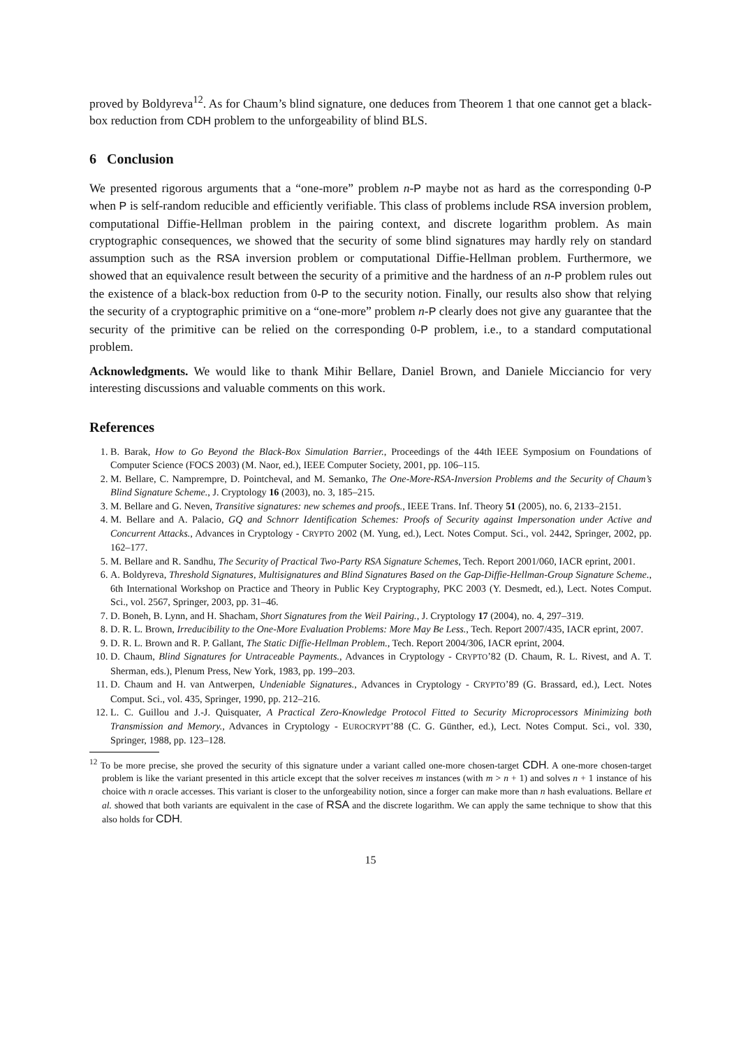proved by Boldyreva<sup>12</sup>. As for Chaum’s blind signature, one deduces from Theorem 1 that one cannot get a black-box reduction from CDH problem to the unforgeability of blind BLS.
6 Conclusion
We presented rigorous arguments that a “one-more” problem n-P maybe not as hard as the corresponding 0-P when P is self-random reducible and efficiently verifiable. This class of problems include RSA inversion problem, computational Diffie-Hellman problem in the pairing context, and discrete logarithm problem. As main cryptographic consequences, we showed that the security of some blind signatures may hardly rely on standard assumption such as the RSA inversion problem or computational Diffie-Hellman problem. Furthermore, we showed that an equivalence result between the security of a primitive and the hardness of an n-P problem rules out the existence of a black-box reduction from 0-P to the security notion. Finally, our results also show that relying the security of a cryptographic primitive on a “one-more” problem n-P clearly does not give any guarantee that the security of the primitive can be relied on the corresponding 0-P problem, i.e., to a standard computational problem.
Acknowledgments. We would like to thank Mihir Bellare, Daniel Brown, and Daniele Micciancio for very interesting discussions and valuable comments on this work.
References
1. B. Barak, How to Go Beyond the Black-Box Simulation Barrier., Proceedings of the 44th IEEE Symposium on Foundations of Computer Science (FOCS 2003) (M. Naor, ed.), IEEE Computer Society, 2001, pp. 106–115.
2. M. Bellare, C. Namprempre, D. Pointcheval, and M. Semanko, The One-More-RSA-Inversion Problems and the Security of Chaum’s Blind Signature Scheme., J. Cryptology 16 (2003), no. 3, 185–215.
3. M. Bellare and G. Neven, Transitive signatures: new schemes and proofs., IEEE Trans. Inf. Theory 51 (2005), no. 6, 2133–2151.
4. M. Bellare and A. Palacio, GQ and Schnorr Identification Schemes: Proofs of Security against Impersonation under Active and Concurrent Attacks., Advances in Cryptology - CRYPTO 2002 (M. Yung, ed.), Lect. Notes Comput. Sci., vol. 2442, Springer, 2002, pp. 162–177.
5. M. Bellare and R. Sandhu, The Security of Practical Two-Party RSA Signature Schemes, Tech. Report 2001/060, IACR eprint, 2001.
6. A. Boldyreva, Threshold Signatures, Multisignatures and Blind Signatures Based on the Gap-Diffie-Hellman-Group Signature Scheme., 6th International Workshop on Practice and Theory in Public Key Cryptography, PKC 2003 (Y. Desmedt, ed.), Lect. Notes Comput. Sci., vol. 2567, Springer, 2003, pp. 31–46.
7. D. Boneh, B. Lynn, and H. Shacham, Short Signatures from the Weil Pairing., J. Cryptology 17 (2004), no. 4, 297–319.
8. D. R. L. Brown, Irreducibility to the One-More Evaluation Problems: More May Be Less., Tech. Report 2007/435, IACR eprint, 2007.
9. D. R. L. Brown and R. P. Gallant, The Static Diffie-Hellman Problem., Tech. Report 2004/306, IACR eprint, 2004.
10. D. Chaum, Blind Signatures for Untraceable Payments., Advances in Cryptology - CRYPTO’82 (D. Chaum, R. L. Rivest, and A. T. Sherman, eds.), Plenum Press, New York, 1983, pp. 199–203.
11. D. Chaum and H. van Antwerpen, Undeniable Signatures., Advances in Cryptology - CRYPTO’89 (G. Brassard, ed.), Lect. Notes Comput. Sci., vol. 435, Springer, 1990, pp. 212–216.
12. L. C. Guillou and J.-J. Quisquater, A Practical Zero-Knowledge Protocol Fitted to Security Microprocessors Minimizing both Transmission and Memory., Advances in Cryptology - EUROCRYPT’88 (C. G. Günther, ed.), Lect. Notes Comput. Sci., vol. 330, Springer, 1988, pp. 123–128.
<sup>12</sup> To be more precise, she proved the security of this signature under a variant called one-more chosen-target CDH. A one-more chosen-target problem is like the variant presented in this article except that the solver receives m instances (with m > n + 1) and solves n + 1 instance of his choice with n oracle accesses. This variant is closer to the unforgeability notion, since a forger can make more than n hash evaluations. Bellare et al. showed that both variants are equivalent in the case of RSA and the discrete logarithm. We can apply the same technique to show that this also holds for CDH.
15